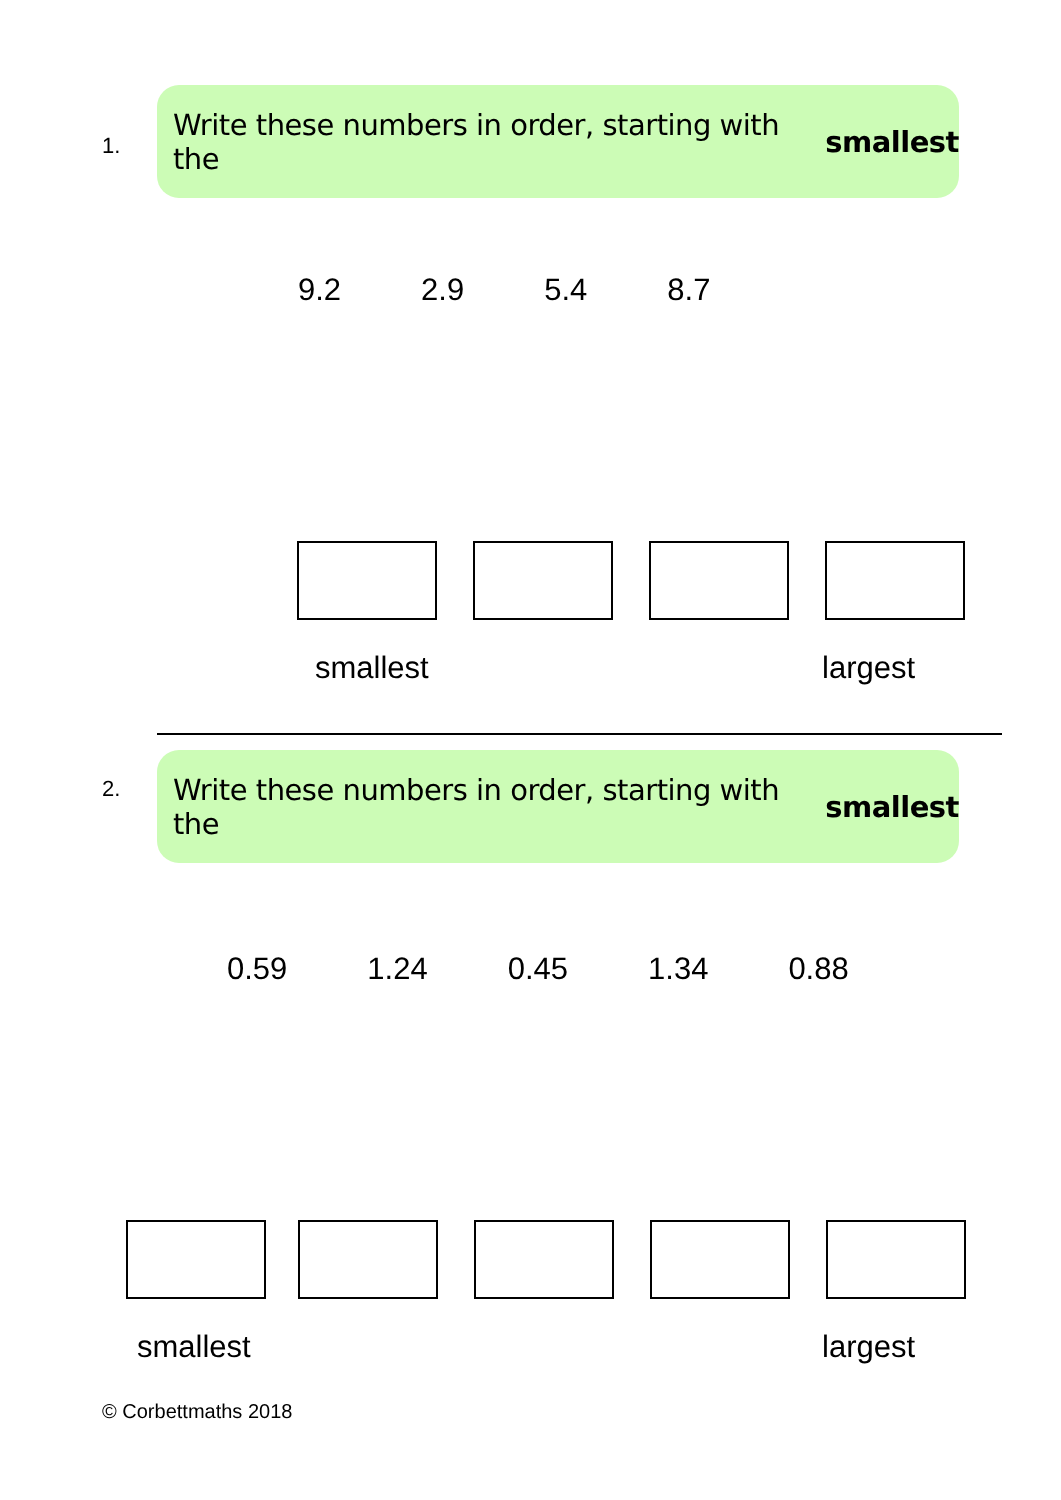1.
Write these numbers in order, starting with the smallest
9.2 2.9 5.4 8.7
smallest largest
2.
Write these numbers in order, starting with the smallest
0.59 1.24 0.45 1.34 0.88
smallest largest
© Corbettmaths 2018